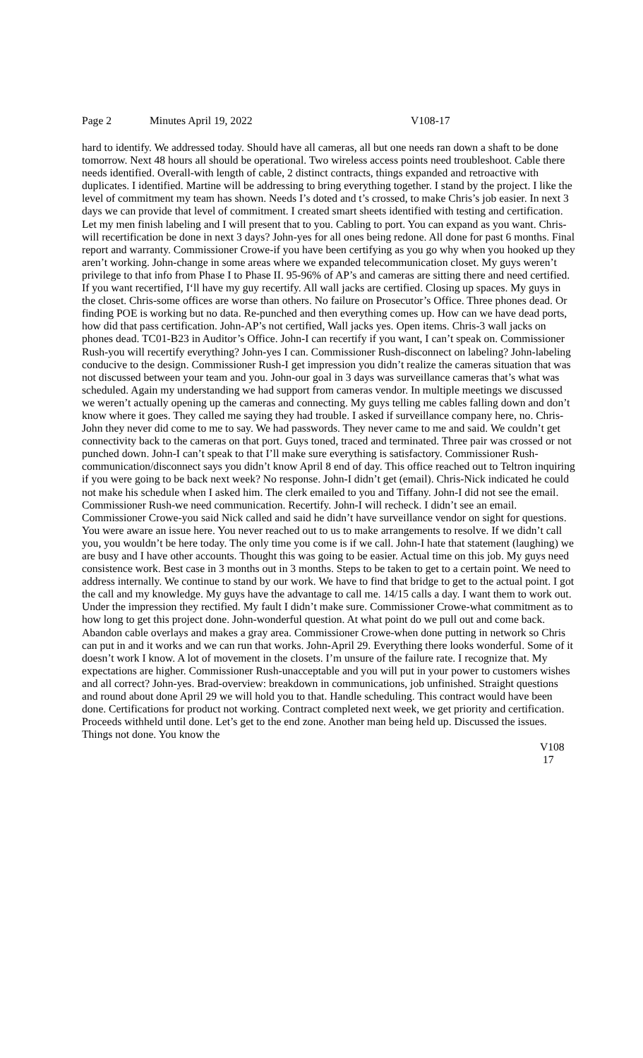Page 2 Minutes April 19, 2022 V108-17
hard to identify. We addressed today. Should have all cameras, all but one needs ran down a shaft to be done tomorrow. Next 48 hours all should be operational. Two wireless access points need troubleshoot. Cable there needs identified. Overall-with length of cable, 2 distinct contracts, things expanded and retroactive with duplicates. I identified. Martine will be addressing to bring everything together. I stand by the project. I like the level of commitment my team has shown. Needs I’s doted and t’s crossed, to make Chris’s job easier. In next 3 days we can provide that level of commitment. I created smart sheets identified with testing and certification. Let my men finish labeling and I will present that to you. Cabling to port. You can expand as you want. Chris-will recertification be done in next 3 days? John-yes for all ones being redone. All done for past 6 months. Final report and warranty. Commissioner Crowe-if you have been certifying as you go why when you hooked up they aren’t working. John-change in some areas where we expanded telecommunication closet. My guys weren’t privilege to that info from Phase I to Phase II. 95-96% of AP’s and cameras are sitting there and need certified. If you want recertified, I‘ll have my guy recertify. All wall jacks are certified. Closing up spaces. My guys in the closet. Chris-some offices are worse than others. No failure on Prosecutor’s Office. Three phones dead. Or finding POE is working but no data. Re-punched and then everything comes up. How can we have dead ports, how did that pass certification. John-AP’s not certified, Wall jacks yes. Open items. Chris-3 wall jacks on phones dead. TC01-B23 in Auditor’s Office. John-I can recertify if you want, I can’t speak on. Commissioner Rush-you will recertify everything? John-yes I can. Commissioner Rush-disconnect on labeling? John-labeling conducive to the design. Commissioner Rush-I get impression you didn’t realize the cameras situation that was not discussed between your team and you. John-our goal in 3 days was surveillance cameras that’s what was scheduled. Again my understanding we had support from cameras vendor. In multiple meetings we discussed we weren’t actually opening up the cameras and connecting. My guys telling me cables falling down and don’t know where it goes. They called me saying they had trouble. I asked if surveillance company here, no. Chris-John they never did come to me to say. We had passwords. They never came to me and said. We couldn’t get connectivity back to the cameras on that port. Guys toned, traced and terminated. Three pair was crossed or not punched down. John-I can’t speak to that I’ll make sure everything is satisfactory. Commissioner Rush-communication/disconnect says you didn’t know April 8 end of day. This office reached out to Teltron inquiring if you were going to be back next week? No response. John-I didn’t get (email). Chris-Nick indicated he could not make his schedule when I asked him. The clerk emailed to you and Tiffany. John-I did not see the email. Commissioner Rush-we need communication. Recertify. John-I will recheck. I didn’t see an email. Commissioner Crowe-you said Nick called and said he didn’t have surveillance vendor on sight for questions. You were aware an issue here. You never reached out to us to make arrangements to resolve. If we didn’t call you, you wouldn’t be here today. The only time you come is if we call. John-I hate that statement (laughing) we are busy and I have other accounts. Thought this was going to be easier. Actual time on this job. My guys need consistence work. Best case in 3 months out in 3 months. Steps to be taken to get to a certain point. We need to address internally. We continue to stand by our work. We have to find that bridge to get to the actual point. I got the call and my knowledge. My guys have the advantage to call me. 14/15 calls a day. I want them to work out. Under the impression they rectified. My fault I didn’t make sure. Commissioner Crowe-what commitment as to how long to get this project done. John-wonderful question. At what point do we pull out and come back. Abandon cable overlays and makes a gray area. Commissioner Crowe-when done putting in network so Chris can put in and it works and we can run that works. John-April 29. Everything there looks wonderful. Some of it doesn’t work I know. A lot of movement in the closets. I’m unsure of the failure rate. I recognize that. My expectations are higher. Commissioner Rush-unacceptable and you will put in your power to customers wishes and all correct? John-yes. Brad-overview: breakdown in communications, job unfinished. Straight questions and round about done April 29 we will hold you to that. Handle scheduling. This contract would have been done. Certifications for product not working. Contract completed next week, we get priority and certification. Proceeds withheld until done. Let’s get to the end zone. Another man being held up. Discussed the issues. Things not done. You know the
V108
17